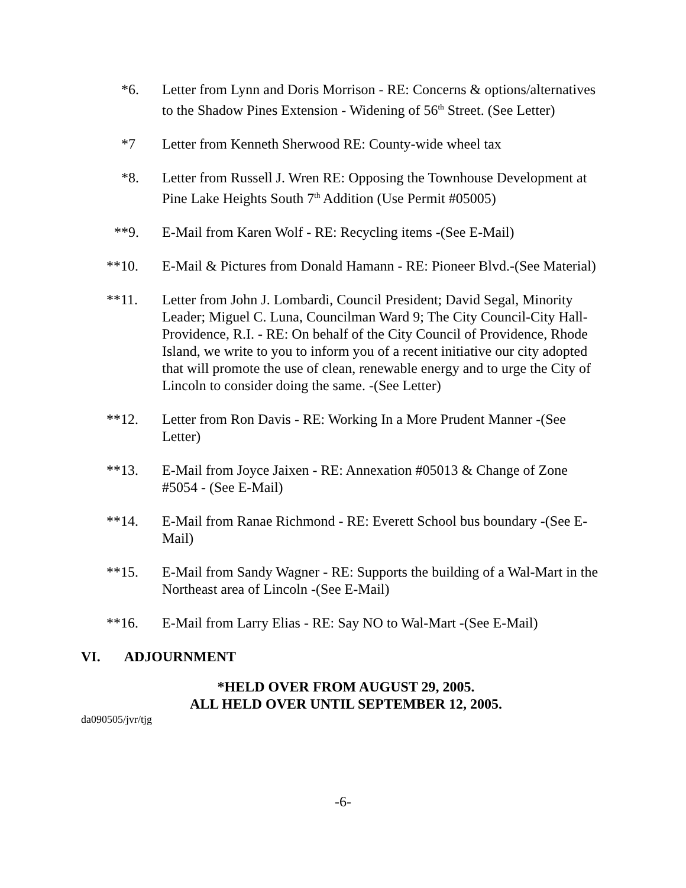*6. Letter from Lynn and Doris Morrison - RE: Concerns & options/alternatives to the Shadow Pines Extension - Widening of 56<sup>th</sup> Street. (See Letter)
*7 Letter from Kenneth Sherwood RE: County-wide wheel tax
*8. Letter from Russell J. Wren RE: Opposing the Townhouse Development at Pine Lake Heights South 7<sup>th</sup> Addition (Use Permit #05005)
**9. E-Mail from Karen Wolf - RE: Recycling items -(See E-Mail)
**10. E-Mail & Pictures from Donald Hamann - RE: Pioneer Blvd.-(See Material)
**11. Letter from John J. Lombardi, Council President; David Segal, Minority Leader; Miguel C. Luna, Councilman Ward 9; The City Council-City Hall-Providence, R.I. - RE: On behalf of the City Council of Providence, Rhode Island, we write to you to inform you of a recent initiative our city adopted that will promote the use of clean, renewable energy and to urge the City of Lincoln to consider doing the same. -(See Letter)
**12. Letter from Ron Davis - RE: Working In a More Prudent Manner -(See Letter)
**13. E-Mail from Joyce Jaixen - RE: Annexation #05013 & Change of Zone #5054 - (See E-Mail)
**14. E-Mail from Ranae Richmond - RE: Everett School bus boundary -(See E-Mail)
**15. E-Mail from Sandy Wagner - RE: Supports the building of a Wal-Mart in the Northeast area of Lincoln -(See E-Mail)
**16. E-Mail from Larry Elias - RE: Say NO to Wal-Mart -(See E-Mail)
VI. ADJOURNMENT
*HELD OVER FROM AUGUST 29, 2005.
ALL HELD OVER UNTIL SEPTEMBER 12, 2005.
da090505/jvr/tjg
-6-